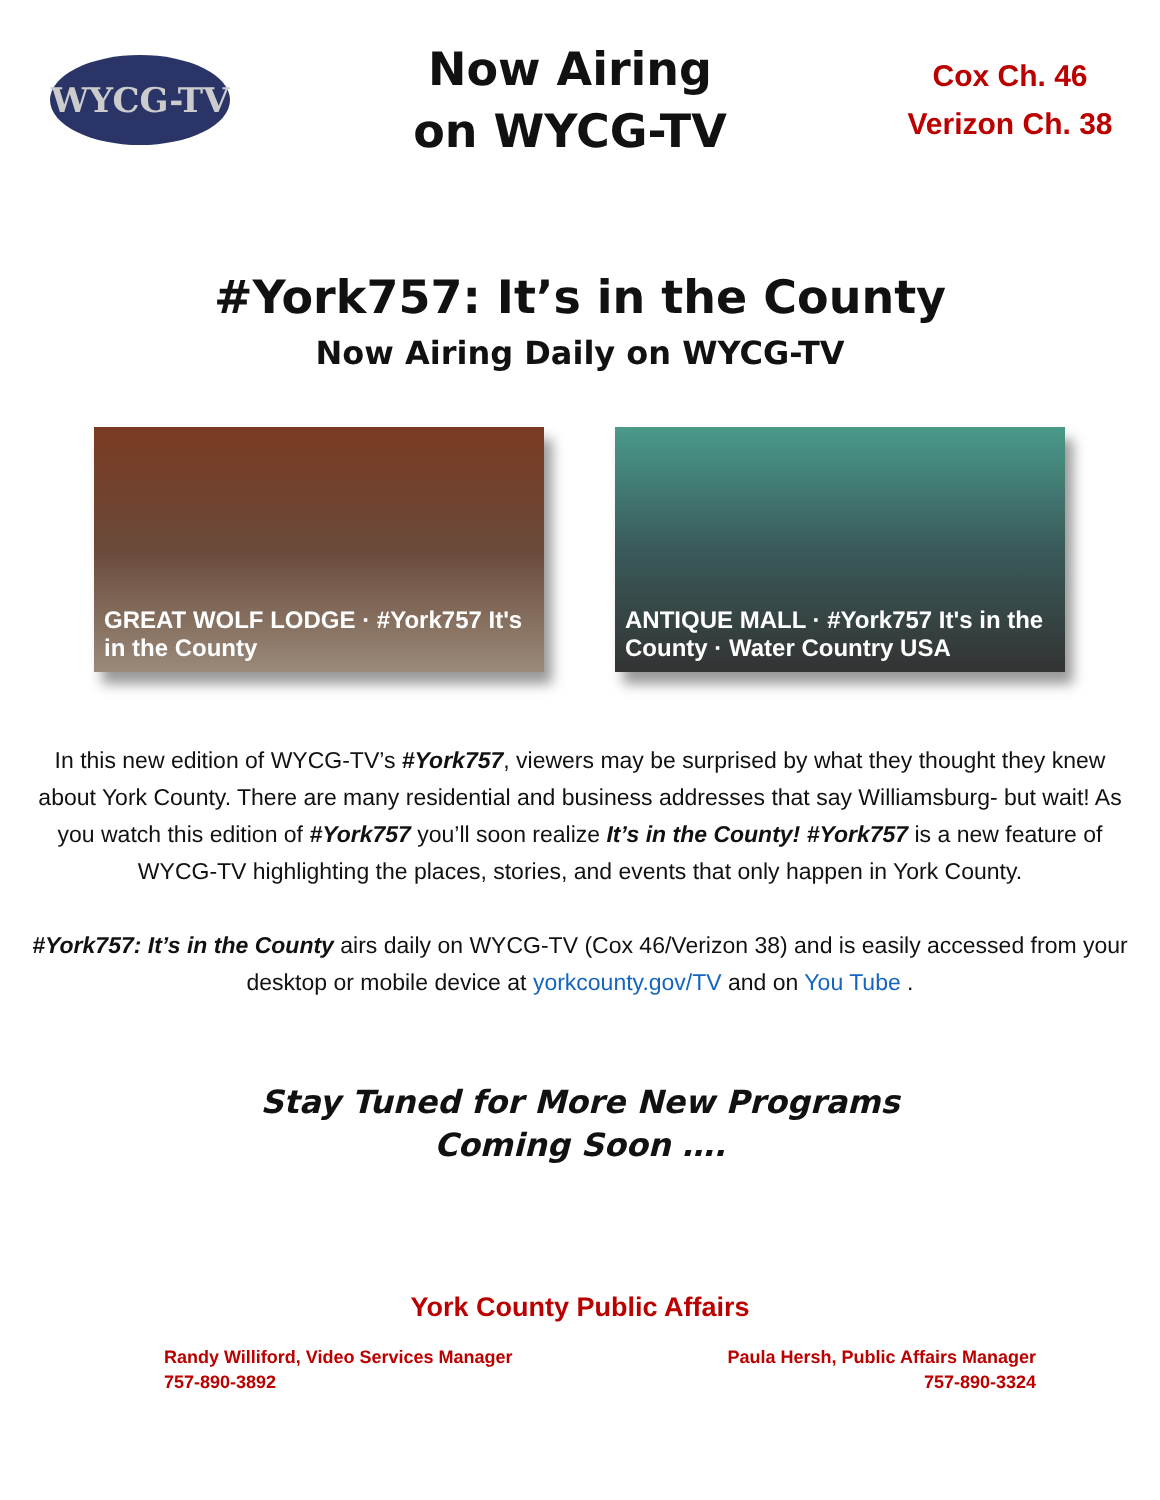WYCG-TV
Now Airing
on WYCG-TV
Cox Ch. 46
Verizon Ch. 38
#York757: It’s in the County
Now Airing Daily on WYCG-TV
GREAT WOLF LODGE · #York757 It's in the County
ANTIQUE MALL · #York757 It's in the County · Water Country USA
In this new edition of WYCG-TV’s #York757, viewers may be surprised by what they thought they knew about York County. There are many residential and business addresses that say Williamsburg- but wait! As you watch this edition of #York757 you’ll soon realize It’s in the County! #York757 is a new feature of WYCG-TV highlighting the places, stories, and events that only happen in York County.
#York757: It’s in the County airs daily on WYCG-TV (Cox 46/Verizon 38) and is easily accessed from your desktop or mobile device at yorkcounty.gov/TV and on You Tube .
Stay Tuned for More New Programs
Coming Soon ….
York County Public Affairs
Randy Williford, Video Services Manager
757-890-3892
Paula Hersh, Public Affairs Manager
757-890-3324